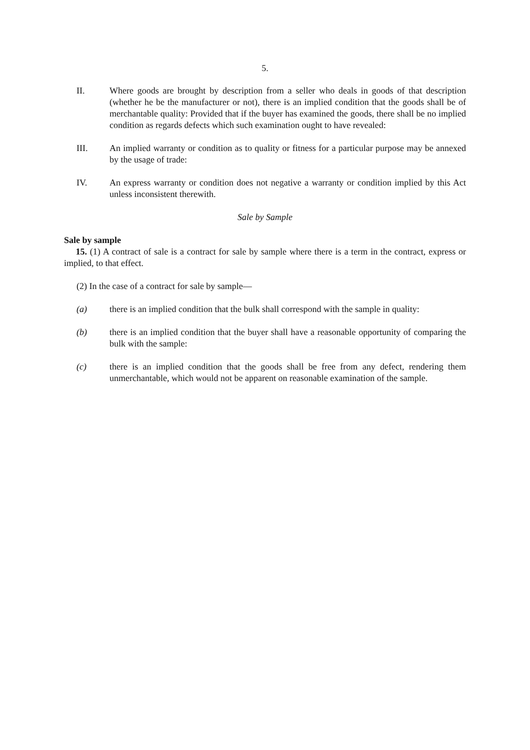5.
II. Where goods are brought by description from a seller who deals in goods of that description (whether he be the manufacturer or not), there is an implied condition that the goods shall be of merchantable quality: Provided that if the buyer has examined the goods, there shall be no implied condition as regards defects which such examination ought to have revealed:
III. An implied warranty or condition as to quality or fitness for a particular purpose may be annexed by the usage of trade:
IV. An express warranty or condition does not negative a warranty or condition implied by this Act unless inconsistent therewith.
Sale by Sample
Sale by sample
15. (1) A contract of sale is a contract for sale by sample where there is a term in the contract, express or implied, to that effect.
(2) In the case of a contract for sale by sample—
(a) there is an implied condition that the bulk shall correspond with the sample in quality:
(b) there is an implied condition that the buyer shall have a reasonable opportunity of comparing the bulk with the sample:
(c) there is an implied condition that the goods shall be free from any defect, rendering them unmerchantable, which would not be apparent on reasonable examination of the sample.